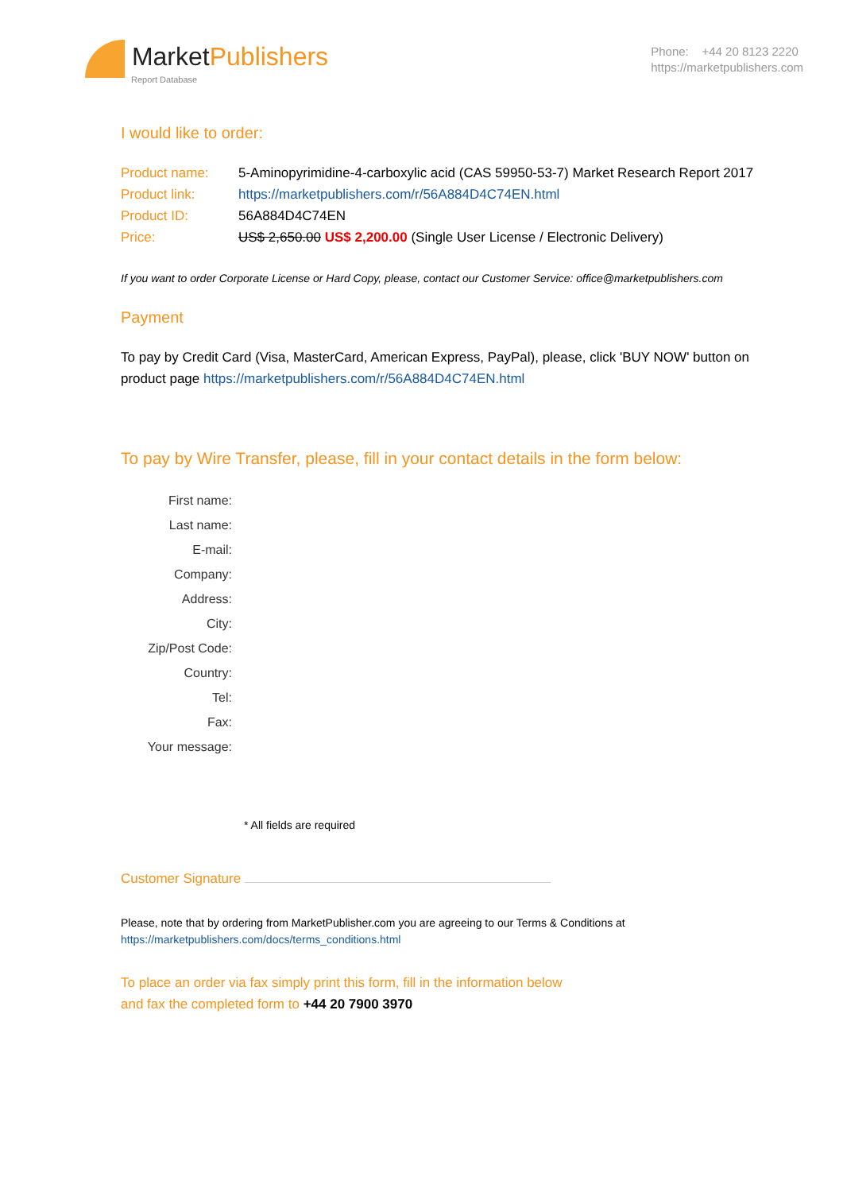MarketPublishers
Report Database
Phone: +44 20 8123 2220
https://marketpublishers.com
I would like to order:
| Product name: | 5-Aminopyrimidine-4-carboxylic acid (CAS 59950-53-7) Market Research Report 2017 |
| Product link: | https://marketpublishers.com/r/56A884D4C74EN.html |
| Product ID: | 56A884D4C74EN |
| Price: | US$ 2,650.00 US$ 2,200.00 (Single User License / Electronic Delivery) |
If you want to order Corporate License or Hard Copy, please, contact our Customer Service: office@marketpublishers.com
Payment
To pay by Credit Card (Visa, MasterCard, American Express, PayPal), please, click 'BUY NOW' button on product page https://marketpublishers.com/r/56A884D4C74EN.html
To pay by Wire Transfer, please, fill in your contact details in the form below:
| First name: |
| Last name: |
| E-mail: |
| Company: |
| Address: |
| City: |
| Zip/Post Code: |
| Country: |
| Tel: |
| Fax: |
| Your message: |
* All fields are required
Customer Signature
Please, note that by ordering from MarketPublisher.com you are agreeing to our Terms & Conditions at
https://marketpublishers.com/docs/terms_conditions.html
To place an order via fax simply print this form, fill in the information below
and fax the completed form to +44 20 7900 3970